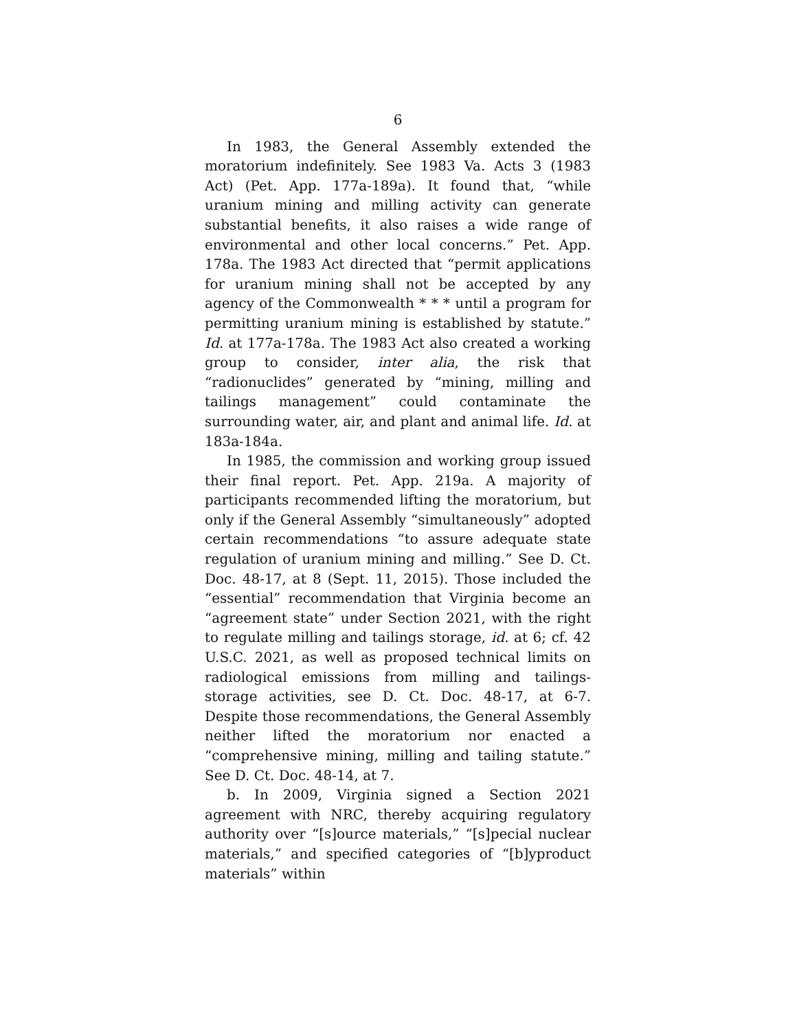6
In 1983, the General Assembly extended the moratorium indefinitely. See 1983 Va. Acts 3 (1983 Act) (Pet. App. 177a-189a). It found that, “while uranium mining and milling activity can generate substantial benefits, it also raises a wide range of environmental and other local concerns.” Pet. App. 178a. The 1983 Act directed that “permit applications for uranium mining shall not be accepted by any agency of the Commonwealth * * * until a program for permitting uranium mining is established by statute.” Id. at 177a-178a. The 1983 Act also created a working group to consider, inter alia, the risk that “radionuclides” generated by “mining, milling and tailings management” could contaminate the surrounding water, air, and plant and animal life. Id. at 183a-184a.
In 1985, the commission and working group issued their final report. Pet. App. 219a. A majority of participants recommended lifting the moratorium, but only if the General Assembly “simultaneously” adopted certain recommendations “to assure adequate state regulation of uranium mining and milling.” See D. Ct. Doc. 48-17, at 8 (Sept. 11, 2015). Those included the “essential” recommendation that Virginia become an “agreement state” under Section 2021, with the right to regulate milling and tailings storage, id. at 6; cf. 42 U.S.C. 2021, as well as proposed technical limits on radiological emissions from milling and tailings-storage activities, see D. Ct. Doc. 48-17, at 6-7. Despite those recommendations, the General Assembly neither lifted the moratorium nor enacted a “comprehensive mining, milling and tailing statute.” See D. Ct. Doc. 48-14, at 7.
b. In 2009, Virginia signed a Section 2021 agreement with NRC, thereby acquiring regulatory authority over “[s]ource materials,” “[s]pecial nuclear materials,” and specified categories of “[b]yproduct materials” within